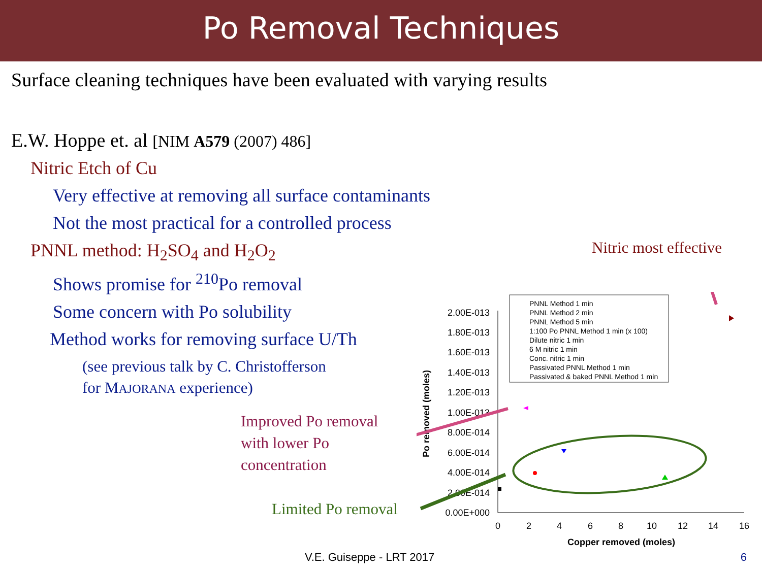Po Removal Techniques
Surface cleaning techniques have been evaluated with varying results
E.W. Hoppe et. al [NIM A579 (2007) 486]
Nitric Etch of Cu
Very effective at removing all surface contaminants
Not the most practical for a controlled process
PNNL method: H<sub>2</sub>SO<sub>4</sub> and H<sub>2</sub>O<sub>2</sub>
Shows promise for <sup>210</sup>Po removal
Some concern with Po solubility
Method works for removing surface U/Th
(see previous talk by C. Christofferson
for MAJORANA experience)
Improved Po removal
with lower Po
concentration
Limited Po removal
Nitric most effective
2.00E-013
1.80E-013
1.60E-013
1.40E-013
1.20E-013
1.00E-013
8.00E-014
6.00E-014
4.00E-014
2.00E-014
0.00E+000
0
2
4
6
8
10
12
14
16
Copper removed (moles)
Po removed (moles)
PNNL Method 1 min
PNNL Method 2 min
PNNL Method 5 min
1:100 Po PNNL Method 1 min (x 100)
Dilute nitric 1 min
6 M nitric 1 min
Conc. nitric 1 min
Passivated PNNL Method 1 min
Passivated & baked PNNL Method 1 min
V.E. Guiseppe - LRT 2017 6